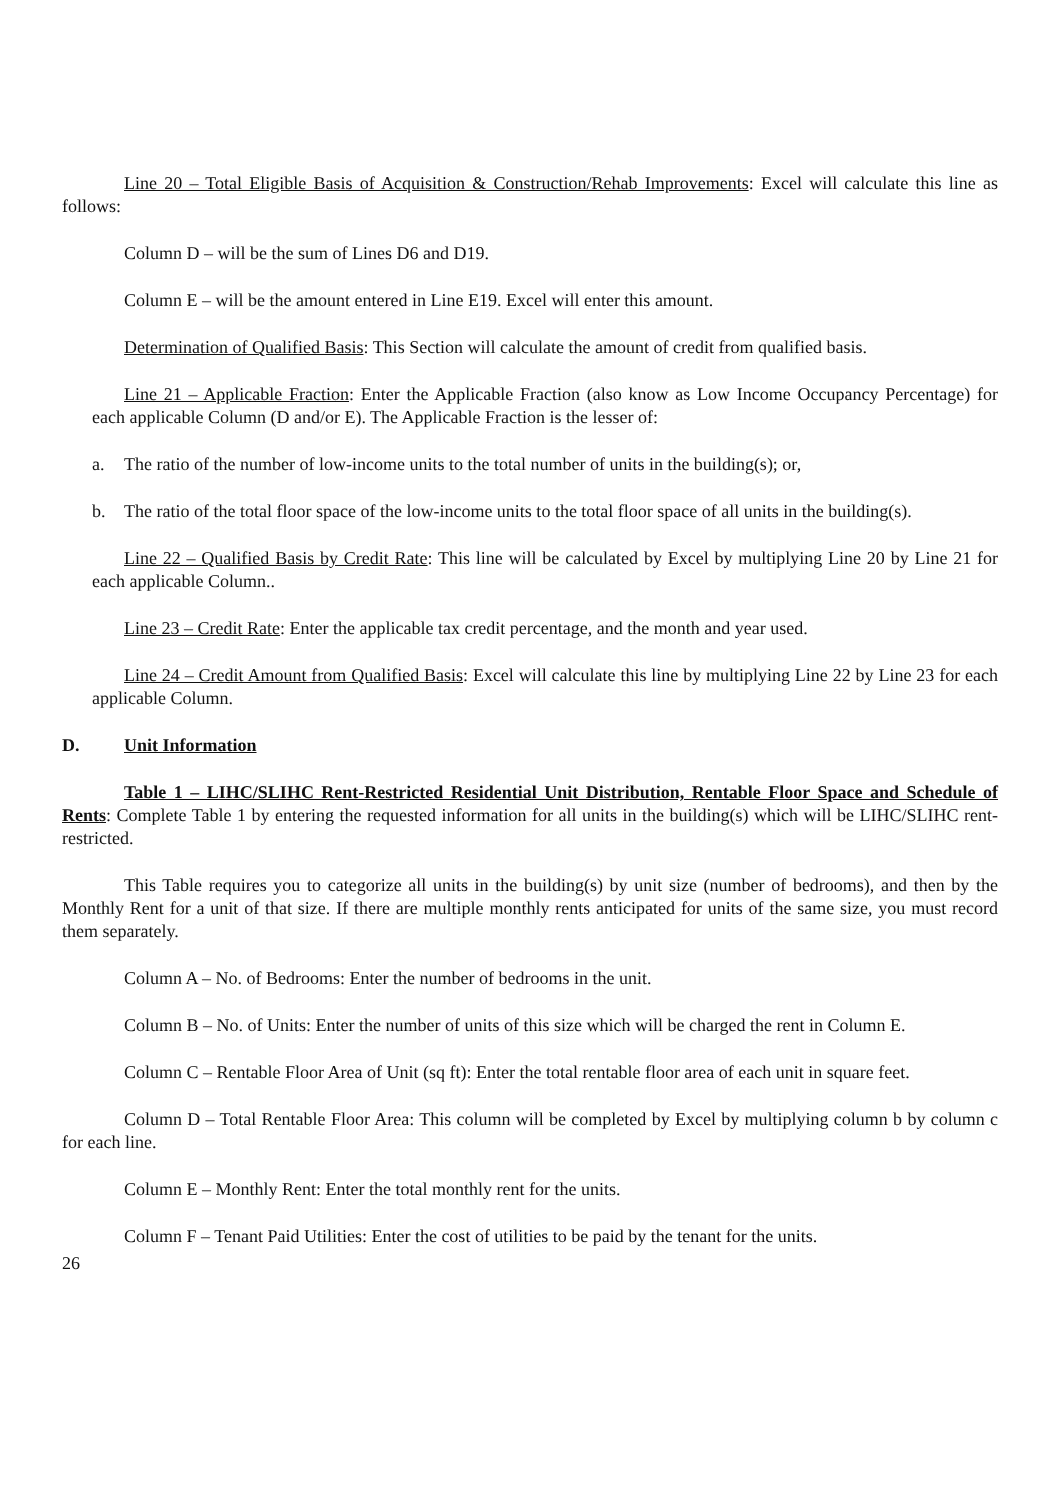Line 20 – Total Eligible Basis of Acquisition & Construction/Rehab Improvements: Excel will calculate this line as follows:
Column D – will be the sum of Lines D6 and D19.
Column E – will be the amount entered in Line E19. Excel will enter this amount.
Determination of Qualified Basis: This Section will calculate the amount of credit from qualified basis.
Line 21 – Applicable Fraction: Enter the Applicable Fraction (also know as Low Income Occupancy Percentage) for each applicable Column (D and/or E). The Applicable Fraction is the lesser of:
a. The ratio of the number of low-income units to the total number of units in the building(s); or,
b. The ratio of the total floor space of the low-income units to the total floor space of all units in the building(s).
Line 22 – Qualified Basis by Credit Rate: This line will be calculated by Excel by multiplying Line 20 by Line 21 for each applicable Column..
Line 23 – Credit Rate: Enter the applicable tax credit percentage, and the month and year used.
Line 24 – Credit Amount from Qualified Basis: Excel will calculate this line by multiplying Line 22 by Line 23 for each applicable Column.
D. Unit Information
Table 1 – LIHC/SLIHC Rent-Restricted Residential Unit Distribution, Rentable Floor Space and Schedule of Rents: Complete Table 1 by entering the requested information for all units in the building(s) which will be LIHC/SLIHC rent-restricted.
This Table requires you to categorize all units in the building(s) by unit size (number of bedrooms), and then by the Monthly Rent for a unit of that size. If there are multiple monthly rents anticipated for units of the same size, you must record them separately.
Column A – No. of Bedrooms: Enter the number of bedrooms in the unit.
Column B – No. of Units: Enter the number of units of this size which will be charged the rent in Column E.
Column C – Rentable Floor Area of Unit (sq ft): Enter the total rentable floor area of each unit in square feet.
Column D – Total Rentable Floor Area: This column will be completed by Excel by multiplying column b by column c for each line.
Column E – Monthly Rent: Enter the total monthly rent for the units.
Column F – Tenant Paid Utilities: Enter the cost of utilities to be paid by the tenant for the units.
26